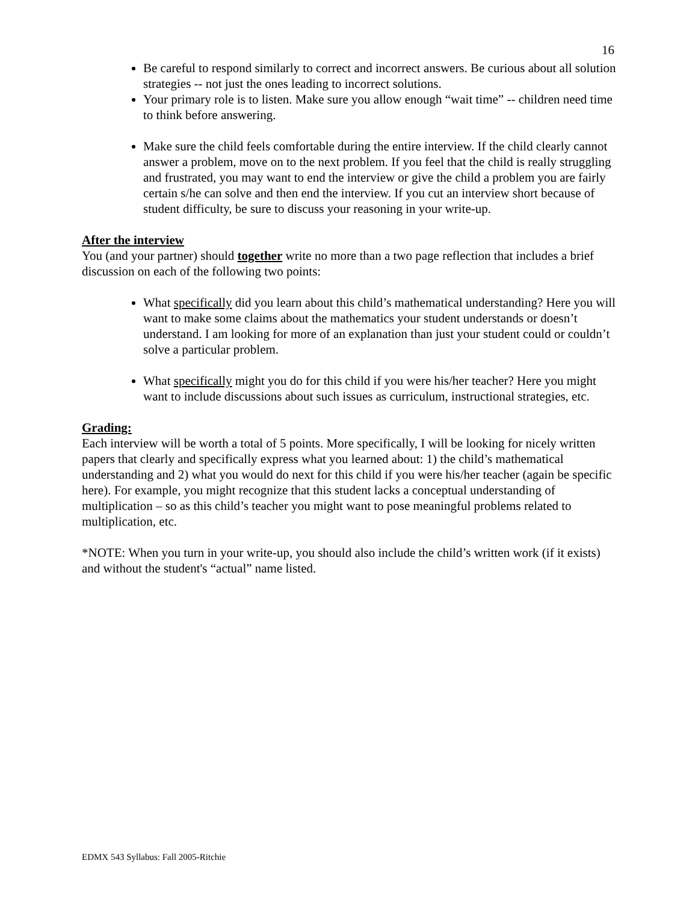16
Be careful to respond similarly to correct and incorrect answers. Be curious about all solution strategies -- not just the ones leading to incorrect solutions.
Your primary role is to listen. Make sure you allow enough “wait time” -- children need time to think before answering.
Make sure the child feels comfortable during the entire interview. If the child clearly cannot answer a problem, move on to the next problem. If you feel that the child is really struggling and frustrated, you may want to end the interview or give the child a problem you are fairly certain s/he can solve and then end the interview. If you cut an interview short because of student difficulty, be sure to discuss your reasoning in your write-up.
After the interview
You (and your partner) should together write no more than a two page reflection that includes a brief discussion on each of the following two points:
What specifically did you learn about this child’s mathematical understanding? Here you will want to make some claims about the mathematics your student understands or doesn’t understand. I am looking for more of an explanation than just your student could or couldn’t solve a particular problem.
What specifically might you do for this child if you were his/her teacher? Here you might want to include discussions about such issues as curriculum, instructional strategies, etc.
Grading:
Each interview will be worth a total of 5 points. More specifically, I will be looking for nicely written papers that clearly and specifically express what you learned about: 1) the child’s mathematical understanding and 2) what you would do next for this child if you were his/her teacher (again be specific here). For example, you might recognize that this student lacks a conceptual understanding of multiplication – so as this child’s teacher you might want to pose meaningful problems related to multiplication, etc.
*NOTE: When you turn in your write-up, you should also include the child’s written work (if it exists) and without the student's “actual” name listed.
EDMX 543 Syllabus: Fall 2005-Ritchie